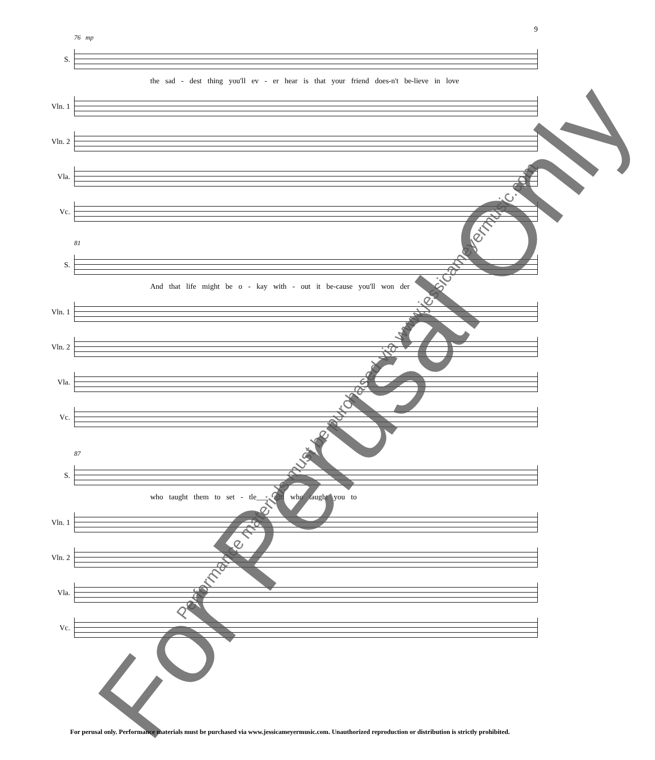9
76 mp
S.
the sad - dest thing you'll ev - er hear is that your friend does-n't be-lieve in love
Vln. 1
Vln. 2
Vla.
Vc.
81
S.
And that life might be o - kay with - out it be-cause you'll won der
Vln. 1
Vln. 2
Vla.
Vc.
87
S.
who taught them to set - tle___ and who taught you to
Vln. 1
Vln. 2
Vla.
Vc.
For Perusal Only Performance materials must be purchased via www.jessicameyermusic.com
For perusal only. Performance materials must be purchased via www.jessicameyermusic.com. Unauthorized reproduction or distribution is strictly prohibited.